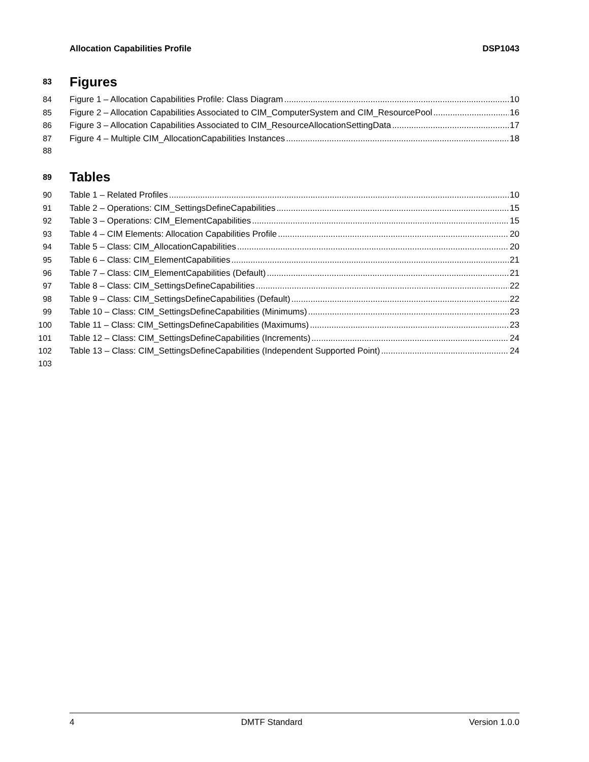Allocation Capabilities Profile DSP1043
83 Figures
84 Figure 1 – Allocation Capabilities Profile: Class Diagram 10
85 Figure 2 – Allocation Capabilities Associated to CIM_ComputerSystem and CIM_ResourcePool 16
86 Figure 3 – Allocation Capabilities Associated to CIM_ResourceAllocationSettingData 17
87 Figure 4 – Multiple CIM_AllocationCapabilities Instances 18
88
89 Tables
90 Table 1 – Related Profiles 10
91 Table 2 – Operations: CIM_SettingsDefineCapabilities 15
92 Table 3 – Operations: CIM_ElementCapabilities 15
93 Table 4 – CIM Elements: Allocation Capabilities Profile 20
94 Table 5 – Class: CIM_AllocationCapabilities 20
95 Table 6 – Class: CIM_ElementCapabilities 21
96 Table 7 – Class: CIM_ElementCapabilities (Default) 21
97 Table 8 – Class: CIM_SettingsDefineCapabilities 22
98 Table 9 – Class: CIM_SettingsDefineCapabilities (Default) 22
99 Table 10 – Class: CIM_SettingsDefineCapabilities (Minimums) 23
100 Table 11 – Class: CIM_SettingsDefineCapabilities (Maximums) 23
101 Table 12 – Class: CIM_SettingsDefineCapabilities (Increments) 24
102 Table 13 – Class: CIM_SettingsDefineCapabilities (Independent Supported Point) 24
103
4 DMTF Standard Version 1.0.0